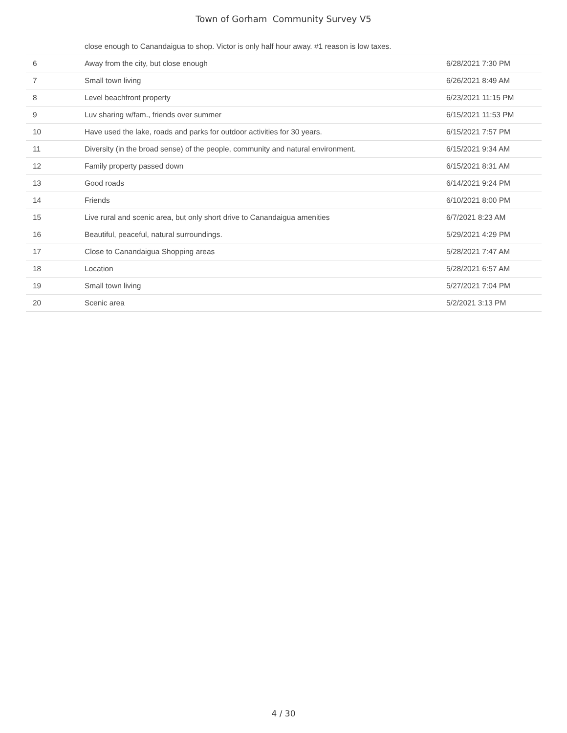Town of Gorham Community Survey V5
| | close enough to Canandaigua to shop. Victor is only half hour away. #1 reason is low taxes. | |
| 6 | Away from the city, but close enough | 6/28/2021 7:30 PM |
| 7 | Small town living | 6/26/2021 8:49 AM |
| 8 | Level beachfront property | 6/23/2021 11:15 PM |
| 9 | Luv sharing w/fam., friends over summer | 6/15/2021 11:53 PM |
| 10 | Have used the lake, roads and parks for outdoor activities for 30 years. | 6/15/2021 7:57 PM |
| 11 | Diversity (in the broad sense) of the people, community and natural environment. | 6/15/2021 9:34 AM |
| 12 | Family property passed down | 6/15/2021 8:31 AM |
| 13 | Good roads | 6/14/2021 9:24 PM |
| 14 | Friends | 6/10/2021 8:00 PM |
| 15 | Live rural and scenic area, but only short drive to Canandaigua amenities | 6/7/2021 8:23 AM |
| 16 | Beautiful, peaceful, natural surroundings. | 5/29/2021 4:29 PM |
| 17 | Close to Canandaigua Shopping areas | 5/28/2021 7:47 AM |
| 18 | Location | 5/28/2021 6:57 AM |
| 19 | Small town living | 5/27/2021 7:04 PM |
| 20 | Scenic area | 5/2/2021 3:13 PM |
4 / 30